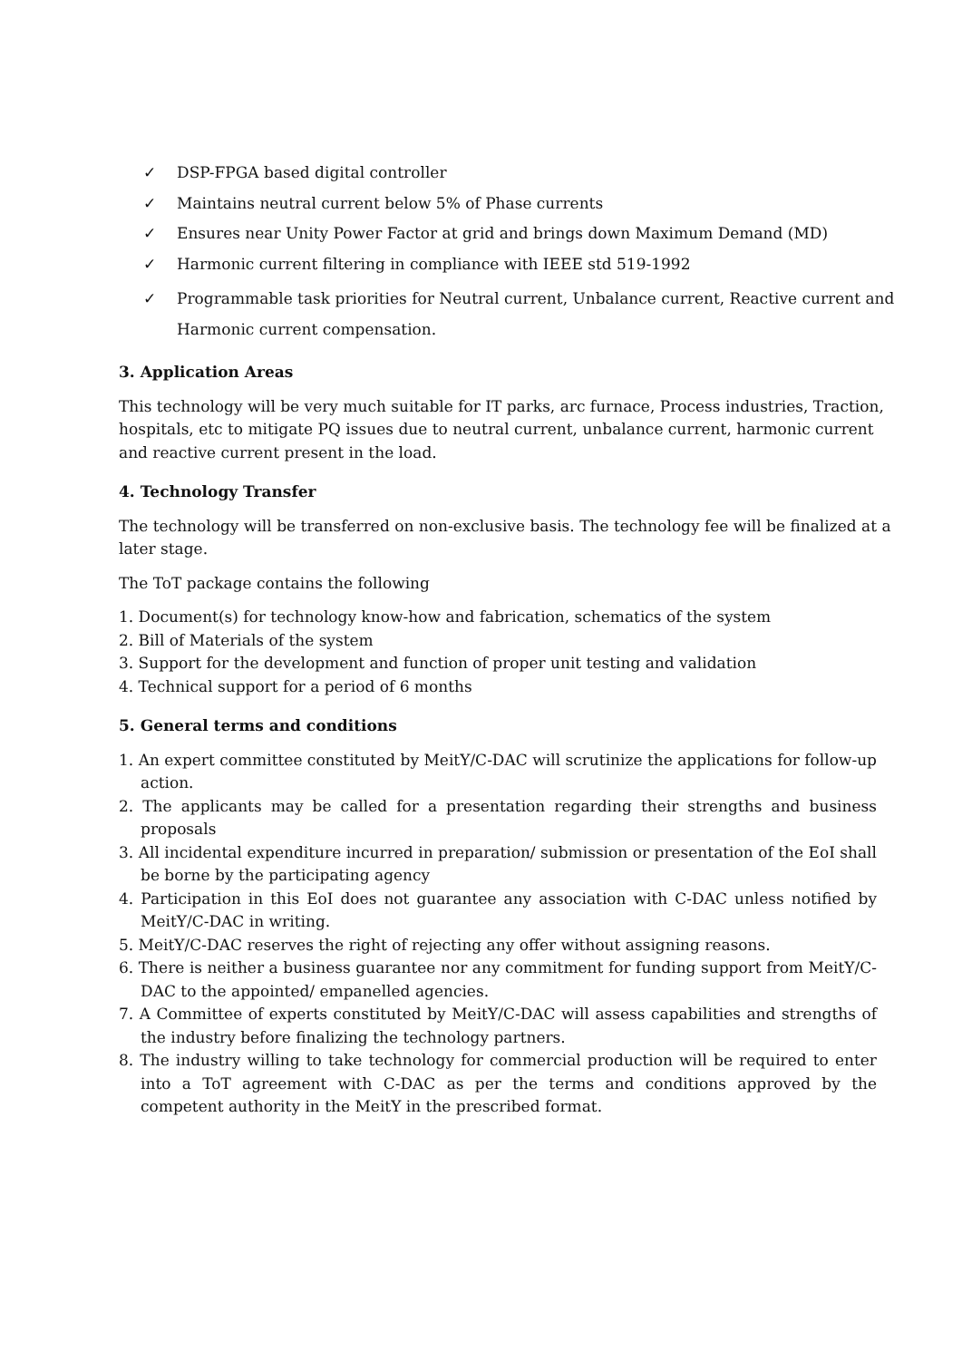✓ DSP-FPGA based digital controller
✓ Maintains neutral current below 5% of Phase currents
✓ Ensures near Unity Power Factor at grid and brings down Maximum Demand (MD)
✓ Harmonic current filtering in compliance with IEEE std 519-1992
✓ Programmable task priorities for Neutral current, Unbalance current, Reactive current and Harmonic current compensation.
3. Application Areas
This technology will be very much suitable for IT parks, arc furnace, Process industries, Traction, hospitals, etc to mitigate PQ issues due to neutral current, unbalance current, harmonic current and reactive current present in the load.
4. Technology Transfer
The technology will be transferred on non-exclusive basis. The technology fee will be finalized at a later stage.
The ToT package contains the following
1. Document(s) for technology know-how and fabrication, schematics of the system
2. Bill of Materials of the system
3. Support for the development and function of proper unit testing and validation
4. Technical support for a period of 6 months
5. General terms and conditions
1. An expert committee constituted by MeitY/C-DAC will scrutinize the applications for follow-up action.
2. The applicants may be called for a presentation regarding their strengths and business proposals
3. All incidental expenditure incurred in preparation/ submission or presentation of the EoI shall be borne by the participating agency
4. Participation in this EoI does not guarantee any association with C-DAC unless notified by MeitY/C-DAC in writing.
5. MeitY/C-DAC reserves the right of rejecting any offer without assigning reasons.
6. There is neither a business guarantee nor any commitment for funding support from MeitY/C-DAC to the appointed/ empanelled agencies.
7. A Committee of experts constituted by MeitY/C-DAC will assess capabilities and strengths of the industry before finalizing the technology partners.
8. The industry willing to take technology for commercial production will be required to enter into a ToT agreement with C-DAC as per the terms and conditions approved by the competent authority in the MeitY in the prescribed format.